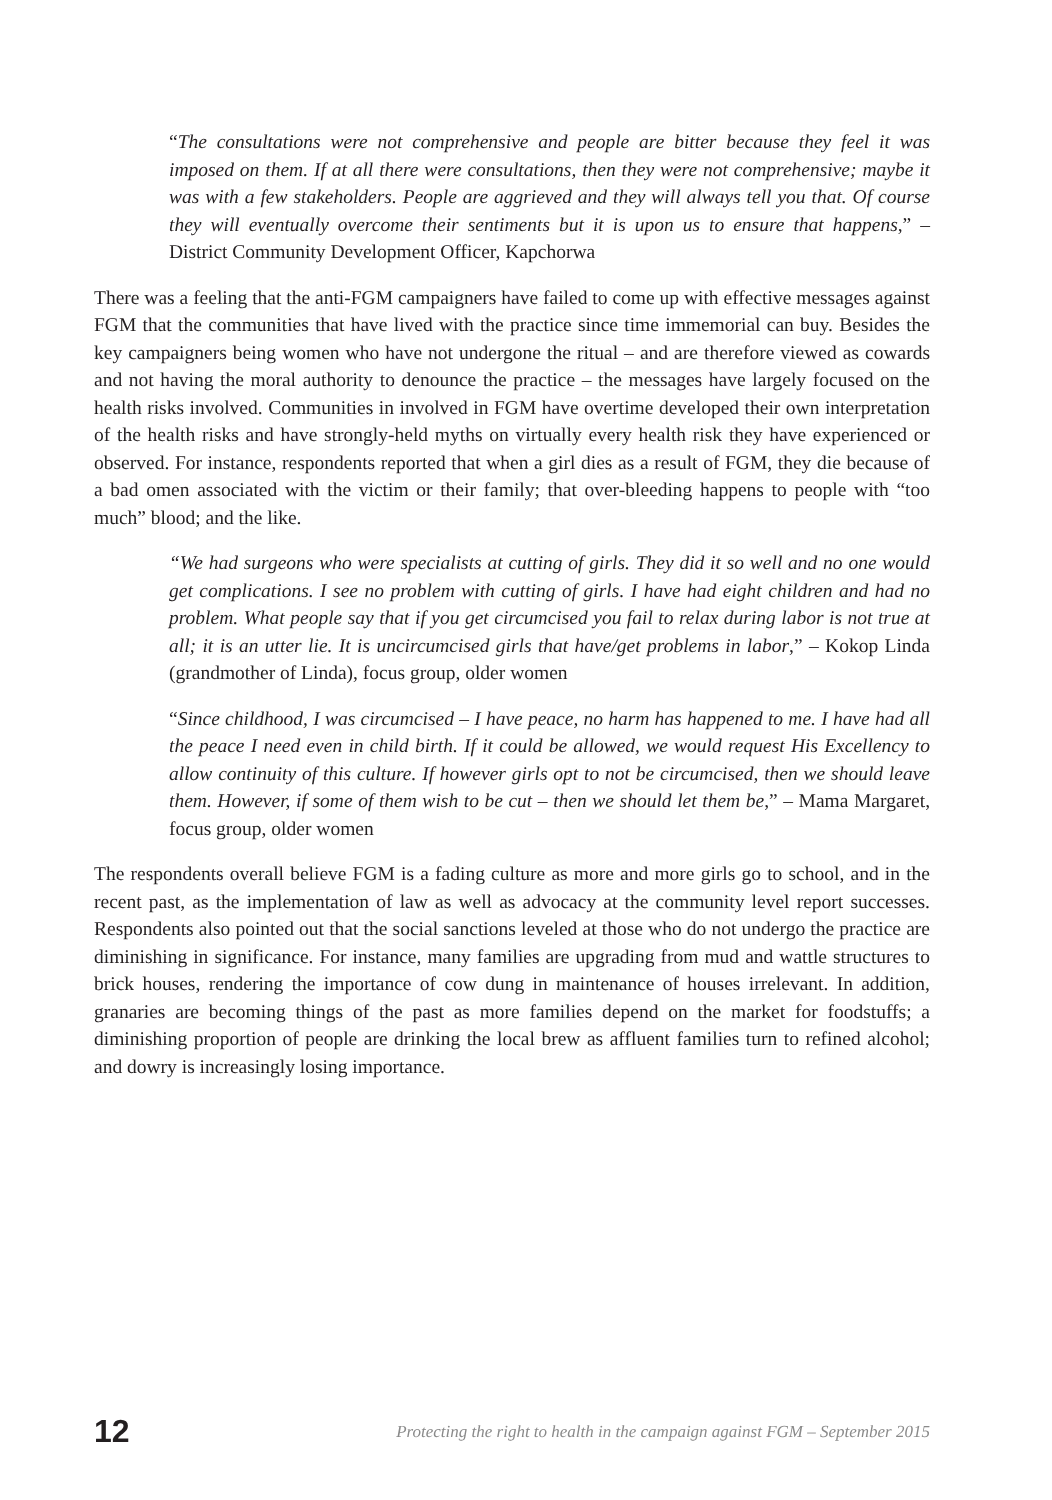“The consultations were not comprehensive and people are bitter because they feel it was imposed on them. If at all there were consultations, then they were not comprehensive; maybe it was with a few stakeholders. People are aggrieved and they will always tell you that. Of course they will eventually overcome their sentiments but it is upon us to ensure that happens,” – District Community Development Officer, Kapchorwa
There was a feeling that the anti-FGM campaigners have failed to come up with effective messages against FGM that the communities that have lived with the practice since time immemorial can buy. Besides the key campaigners being women who have not undergone the ritual – and are therefore viewed as cowards and not having the moral authority to denounce the practice – the messages have largely focused on the health risks involved. Communities in involved in FGM have overtime developed their own interpretation of the health risks and have strongly-held myths on virtually every health risk they have experienced or observed. For instance, respondents reported that when a girl dies as a result of FGM, they die because of a bad omen associated with the victim or their family; that over-bleeding happens to people with “too much” blood; and the like.
“We had surgeons who were specialists at cutting of girls. They did it so well and no one would get complications. I see no problem with cutting of girls. I have had eight children and had no problem. What people say that if you get circumcised you fail to relax during labor is not true at all; it is an utter lie. It is uncircumcised girls that have/get problems in labor,” – Kokop Linda (grandmother of Linda), focus group, older women
“Since childhood, I was circumcised – I have peace, no harm has happened to me. I have had all the peace I need even in child birth. If it could be allowed, we would request His Excellency to allow continuity of this culture. If however girls opt to not be circumcised, then we should leave them. However, if some of them wish to be cut – then we should let them be,” – Mama Margaret, focus group, older women
The respondents overall believe FGM is a fading culture as more and more girls go to school, and in the recent past, as the implementation of law as well as advocacy at the community level report successes. Respondents also pointed out that the social sanctions leveled at those who do not undergo the practice are diminishing in significance. For instance, many families are upgrading from mud and wattle structures to brick houses, rendering the importance of cow dung in maintenance of houses irrelevant. In addition, granaries are becoming things of the past as more families depend on the market for foodstuffs; a diminishing proportion of people are drinking the local brew as affluent families turn to refined alcohol; and dowry is increasingly losing importance.
12 Protecting the right to health in the campaign against FGM – September 2015